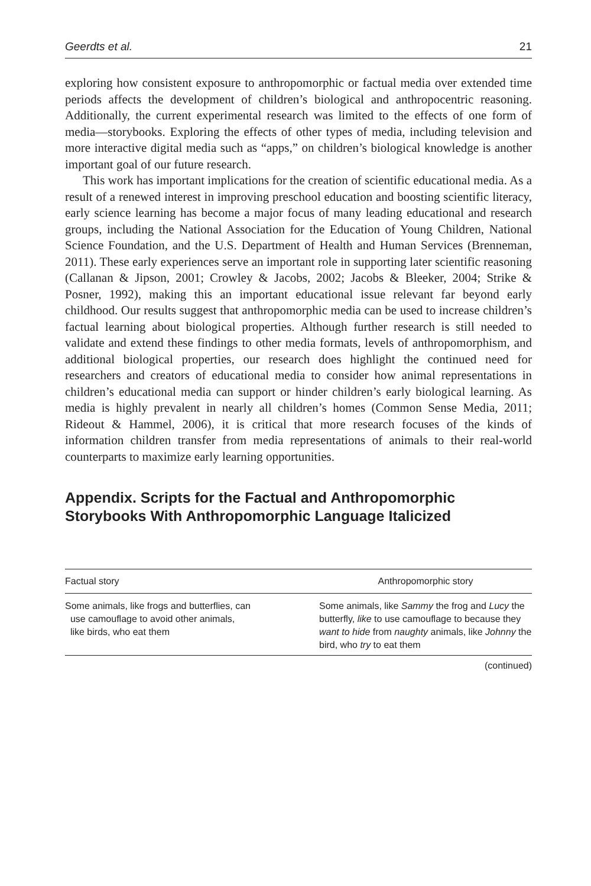Geerdts et al. 21
exploring how consistent exposure to anthropomorphic or factual media over extended time periods affects the development of children’s biological and anthropocentric reasoning. Additionally, the current experimental research was limited to the effects of one form of media—storybooks. Exploring the effects of other types of media, including television and more interactive digital media such as “apps,” on children’s biological knowledge is another important goal of our future research.
This work has important implications for the creation of scientific educational media. As a result of a renewed interest in improving preschool education and boosting scientific literacy, early science learning has become a major focus of many leading educational and research groups, including the National Association for the Education of Young Children, National Science Foundation, and the U.S. Department of Health and Human Services (Brenneman, 2011). These early experiences serve an important role in supporting later scientific reasoning (Callanan & Jipson, 2001; Crowley & Jacobs, 2002; Jacobs & Bleeker, 2004; Strike & Posner, 1992), making this an important educational issue relevant far beyond early childhood. Our results suggest that anthropomorphic media can be used to increase children’s factual learning about biological properties. Although further research is still needed to validate and extend these findings to other media formats, levels of anthropomorphism, and additional biological properties, our research does highlight the continued need for researchers and creators of educational media to consider how animal representations in children’s educational media can support or hinder children’s early biological learning. As media is highly prevalent in nearly all children’s homes (Common Sense Media, 2011; Rideout & Hammel, 2006), it is critical that more research focuses of the kinds of information children transfer from media representations of animals to their real-world counterparts to maximize early learning opportunities.
Appendix. Scripts for the Factual and Anthropomorphic Storybooks With Anthropomorphic Language Italicized
| Factual story | Anthropomorphic story |
| --- | --- |
| Some animals, like frogs and butterflies, can use camouflage to avoid other animals, like birds, who eat them | Some animals, like Sammy the frog and Lucy the butterfly, like to use camouflage to because they want to hide from naughty animals, like Johnny the bird, who try to eat them |
(continued)